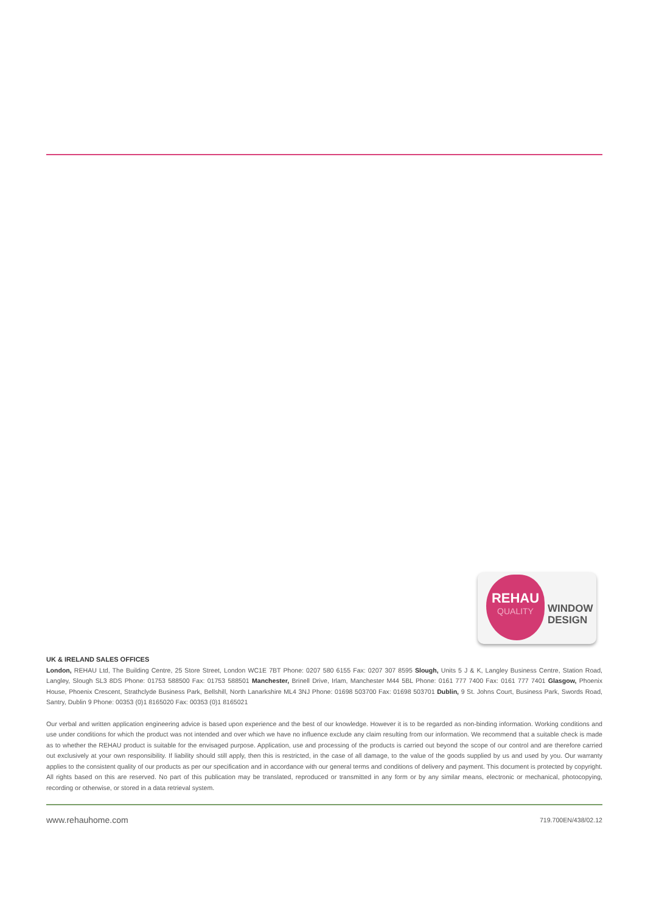REHAU
QUALITY
WINDOW
DESIGN
UK & IRELAND SALES OFFICES
London, REHAU Ltd, The Building Centre, 25 Store Street, London WC1E 7BT Phone: 0207 580 6155 Fax: 0207 307 8595 Slough, Units 5 J & K, Langley Business Centre, Station Road, Langley, Slough SL3 8DS Phone: 01753 588500 Fax: 01753 588501 Manchester, Brinell Drive, Irlam, Manchester M44 5BL Phone: 0161 777 7400 Fax: 0161 777 7401 Glasgow, Phoenix House, Phoenix Crescent, Strathclyde Business Park, Bellshill, North Lanarkshire ML4 3NJ Phone: 01698 503700 Fax: 01698 503701 Dublin, 9 St. Johns Court, Business Park, Swords Road, Santry, Dublin 9 Phone: 00353 (0)1 8165020 Fax: 00353 (0)1 8165021
Our verbal and written application engineering advice is based upon experience and the best of our knowledge. However it is to be regarded as non-binding information. Working conditions and use under conditions for which the product was not intended and over which we have no influence exclude any claim resulting from our information. We recommend that a suitable check is made as to whether the REHAU product is suitable for the envisaged purpose. Application, use and processing of the products is carried out beyond the scope of our control and are therefore carried out exclusively at your own responsibility. If liability should still apply, then this is restricted, in the case of all damage, to the value of the goods supplied by us and used by you. Our warranty applies to the consistent quality of our products as per our specification and in accordance with our general terms and conditions of delivery and payment. This document is protected by copyright. All rights based on this are reserved. No part of this publication may be translated, reproduced or transmitted in any form or by any similar means, electronic or mechanical, photocopying, recording or otherwise, or stored in a data retrieval system.
www.rehauhome.com 719.700EN/438/02.12